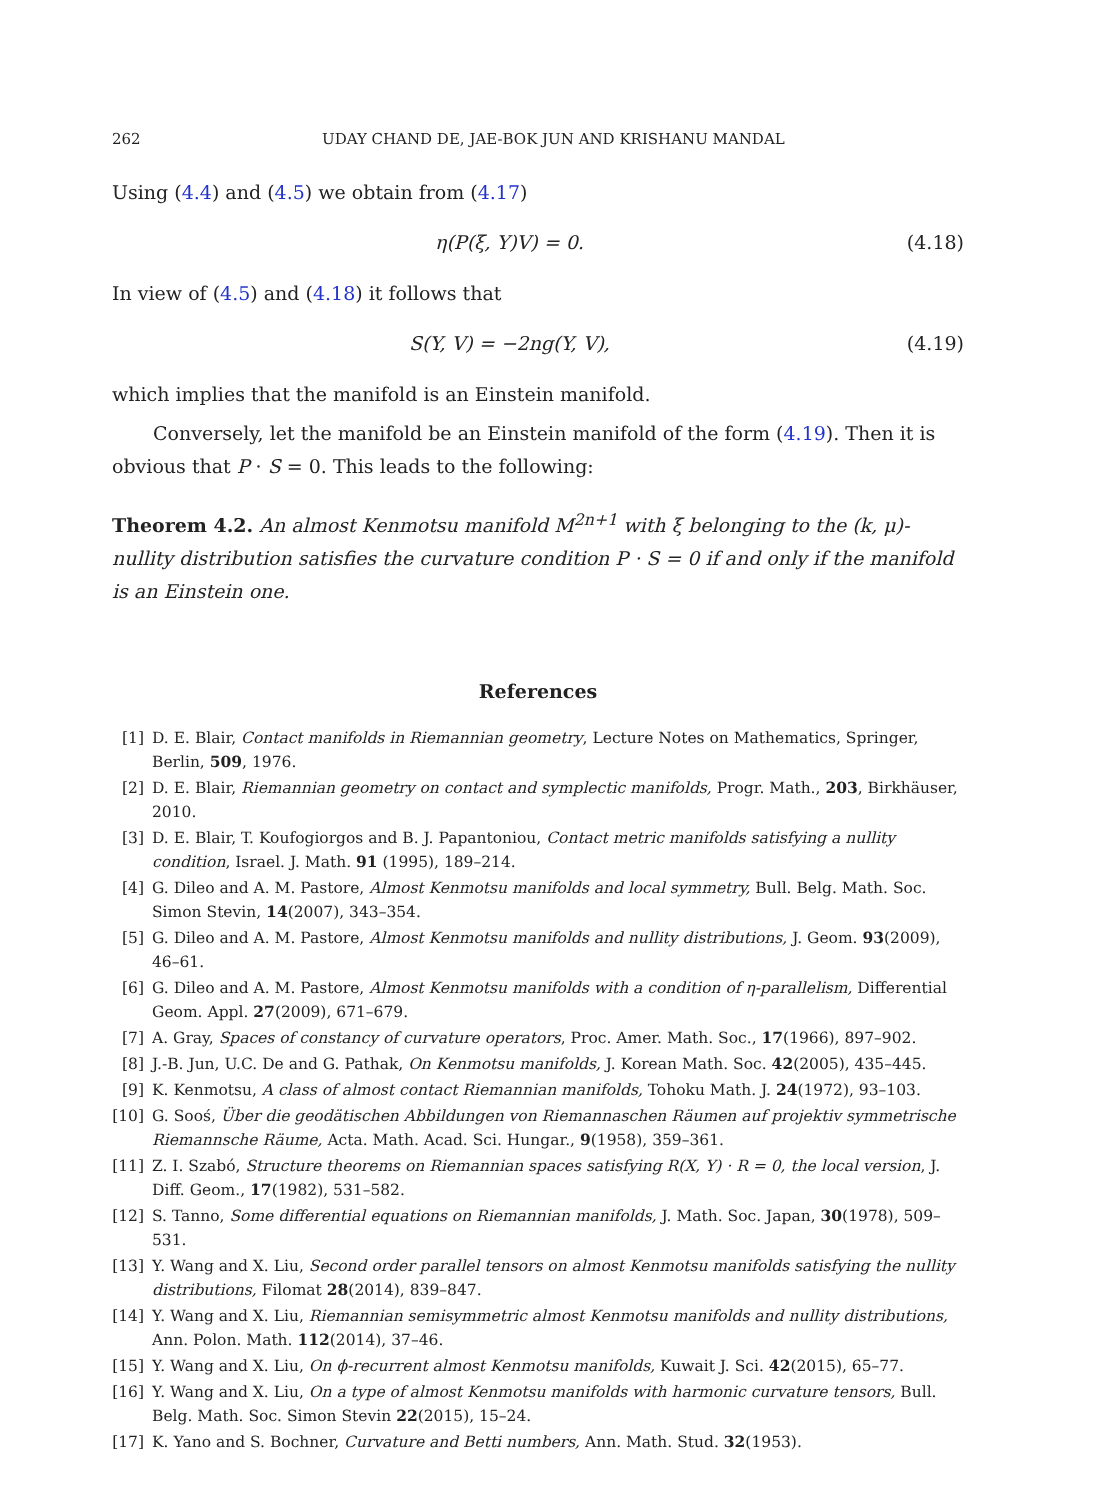262 UDAY CHAND DE, JAE-BOK JUN AND KRISHANU MANDAL
Using (4.4) and (4.5) we obtain from (4.17)
η(P(ξ, Y)V) = 0. (4.18)
In view of (4.5) and (4.18) it follows that
S(Y, V) = −2ng(Y, V), (4.19)
which implies that the manifold is an Einstein manifold.
Conversely, let the manifold be an Einstein manifold of the form (4.19). Then it is obvious that P · S = 0. This leads to the following:
Theorem 4.2. An almost Kenmotsu manifold M<sup>2n+1</sup> with ξ belonging to the (k, μ)-nullity distribution satisfies the curvature condition P · S = 0 if and only if the manifold is an Einstein one.
References
[1] D. E. Blair, Contact manifolds in Riemannian geometry, Lecture Notes on Mathematics, Springer, Berlin, 509, 1976.
[2] D. E. Blair, Riemannian geometry on contact and symplectic manifolds, Progr. Math., 203, Birkhäuser, 2010.
[3] D. E. Blair, T. Koufogiorgos and B. J. Papantoniou, Contact metric manifolds satisfying a nullity condition, Israel. J. Math. 91 (1995), 189–214.
[4] G. Dileo and A. M. Pastore, Almost Kenmotsu manifolds and local symmetry, Bull. Belg. Math. Soc. Simon Stevin, 14(2007), 343–354.
[5] G. Dileo and A. M. Pastore, Almost Kenmotsu manifolds and nullity distributions, J. Geom. 93(2009), 46–61.
[6] G. Dileo and A. M. Pastore, Almost Kenmotsu manifolds with a condition of η-parallelism, Differential Geom. Appl. 27(2009), 671–679.
[7] A. Gray, Spaces of constancy of curvature operators, Proc. Amer. Math. Soc., 17(1966), 897–902.
[8] J.-B. Jun, U.C. De and G. Pathak, On Kenmotsu manifolds, J. Korean Math. Soc. 42(2005), 435–445.
[9] K. Kenmotsu, A class of almost contact Riemannian manifolds, Tohoku Math. J. 24(1972), 93–103.
[10] G. Sooś, Über die geodätischen Abbildungen von Riemannaschen Räumen auf projektiv symmetrische Riemannsche Räume, Acta. Math. Acad. Sci. Hungar., 9(1958), 359–361.
[11] Z. I. Szabó, Structure theorems on Riemannian spaces satisfying R(X, Y) · R = 0, the local version, J. Diff. Geom., 17(1982), 531–582.
[12] S. Tanno, Some differential equations on Riemannian manifolds, J. Math. Soc. Japan, 30(1978), 509–531.
[13] Y. Wang and X. Liu, Second order parallel tensors on almost Kenmotsu manifolds satisfying the nullity distributions, Filomat 28(2014), 839–847.
[14] Y. Wang and X. Liu, Riemannian semisymmetric almost Kenmotsu manifolds and nullity distributions, Ann. Polon. Math. 112(2014), 37–46.
[15] Y. Wang and X. Liu, On ϕ-recurrent almost Kenmotsu manifolds, Kuwait J. Sci. 42(2015), 65–77.
[16] Y. Wang and X. Liu, On a type of almost Kenmotsu manifolds with harmonic curvature tensors, Bull. Belg. Math. Soc. Simon Stevin 22(2015), 15–24.
[17] K. Yano and S. Bochner, Curvature and Betti numbers, Ann. Math. Stud. 32(1953).